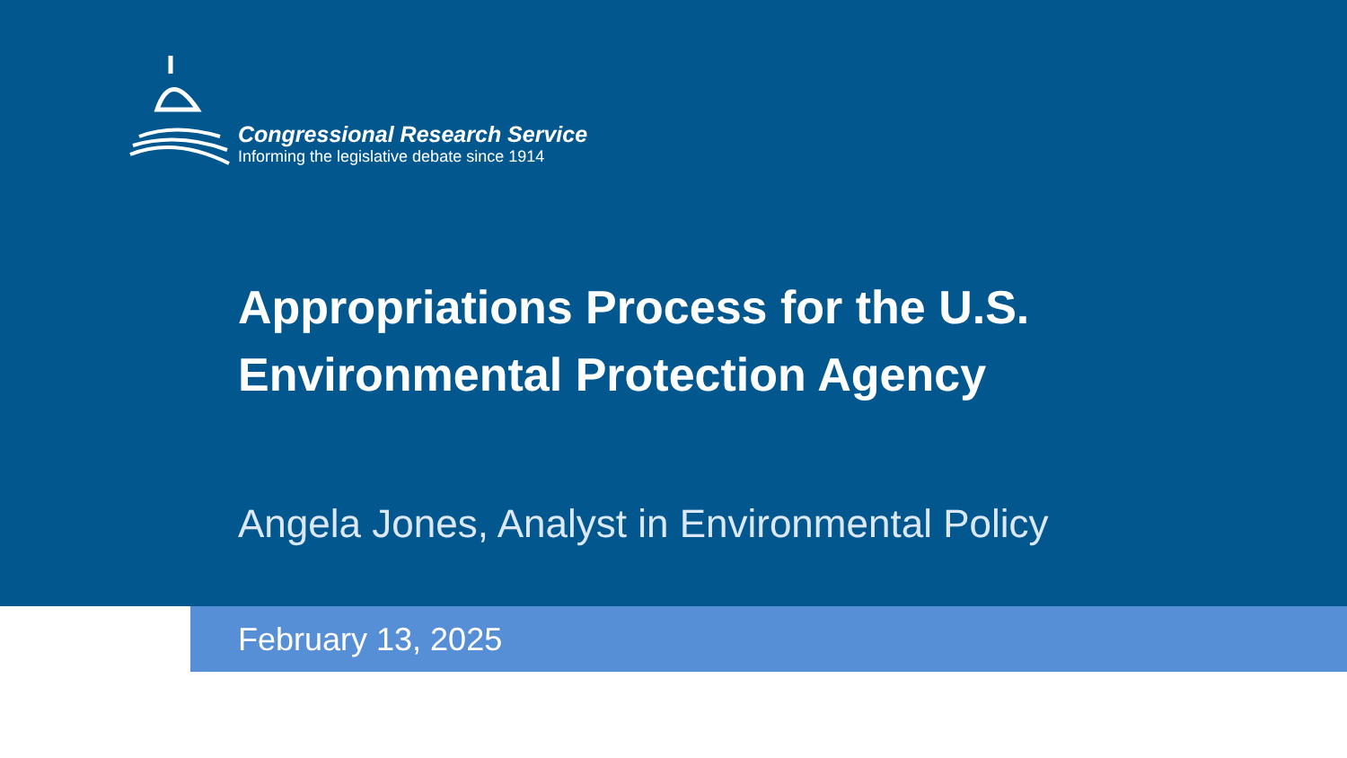Congressional Research Service
Informing the legislative debate since 1914
Appropriations Process for the U.S.
Environmental Protection Agency
Angela Jones, Analyst in Environmental Policy
February 13, 2025